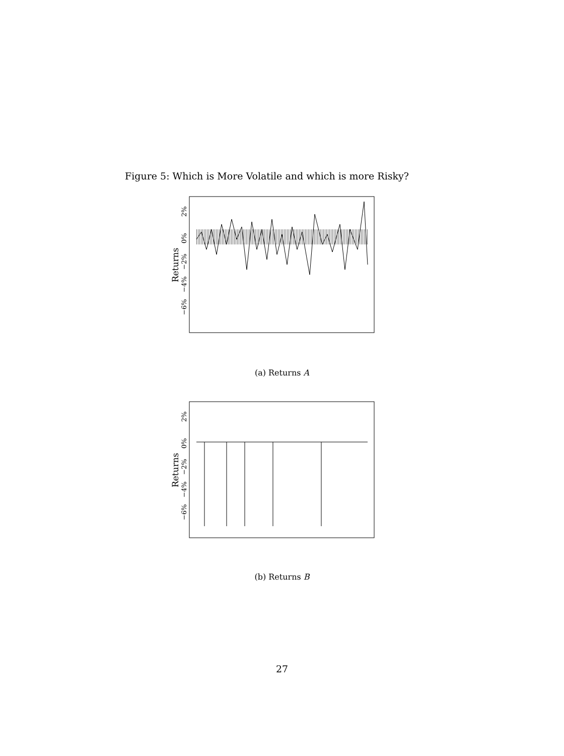Figure 5: Which is More Volatile and which is more Risky?
2%
0%
−2%
−4%
−6%
Returns
(a) Returns A
2%
0%
−2%
−4%
−6%
Returns
(b) Returns B
27